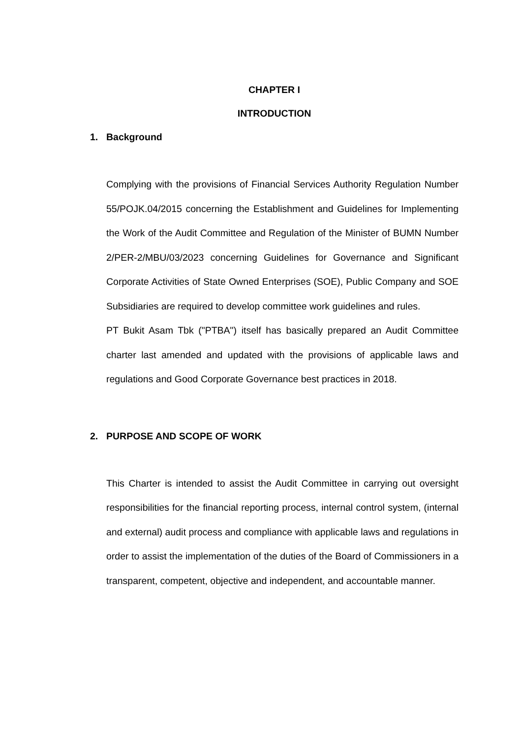CHAPTER I
INTRODUCTION
1. Background
Complying with the provisions of Financial Services Authority Regulation Number 55/POJK.04/2015 concerning the Establishment and Guidelines for Implementing the Work of the Audit Committee and Regulation of the Minister of BUMN Number 2/PER-2/MBU/03/2023 concerning Guidelines for Governance and Significant Corporate Activities of State Owned Enterprises (SOE), Public Company and SOE Subsidiaries are required to develop committee work guidelines and rules.
PT Bukit Asam Tbk ("PTBA") itself has basically prepared an Audit Committee charter last amended and updated with the provisions of applicable laws and regulations and Good Corporate Governance best practices in 2018.
2. PURPOSE AND SCOPE OF WORK
This Charter is intended to assist the Audit Committee in carrying out oversight responsibilities for the financial reporting process, internal control system, (internal and external) audit process and compliance with applicable laws and regulations in order to assist the implementation of the duties of the Board of Commissioners in a transparent, competent, objective and independent, and accountable manner.